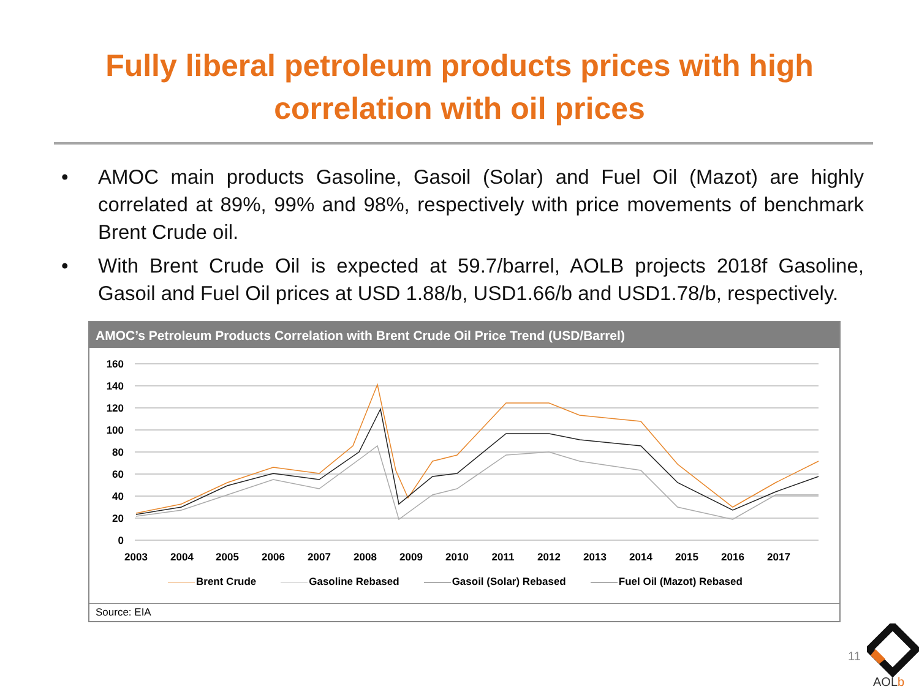Fully liberal petroleum products prices with high
correlation with oil prices
• AMOC main products Gasoline, Gasoil (Solar) and Fuel Oil (Mazot) are highly correlated at 89%, 99% and 98%, respectively with price movements of benchmark Brent Crude oil.
• With Brent Crude Oil is expected at 59.7/barrel, AOLB projects 2018f Gasoline, Gasoil and Fuel Oil prices at USD 1.88/b, USD1.66/b and USD1.78/b, respectively.
AMOC’s Petroleum Products Correlation with Brent Crude Oil Price Trend (USD/Barrel)
160
140
120
100
80
60
40
20
0
2003
2004
2005
2006
2007
2008
2009
2010
2011
2012
2013
2014
2015
2016
2017
Brent Crude Gasoline Rebased Gasoil (Solar) Rebased Fuel Oil (Mazot) Rebased
Source: EIA
11
AOLb